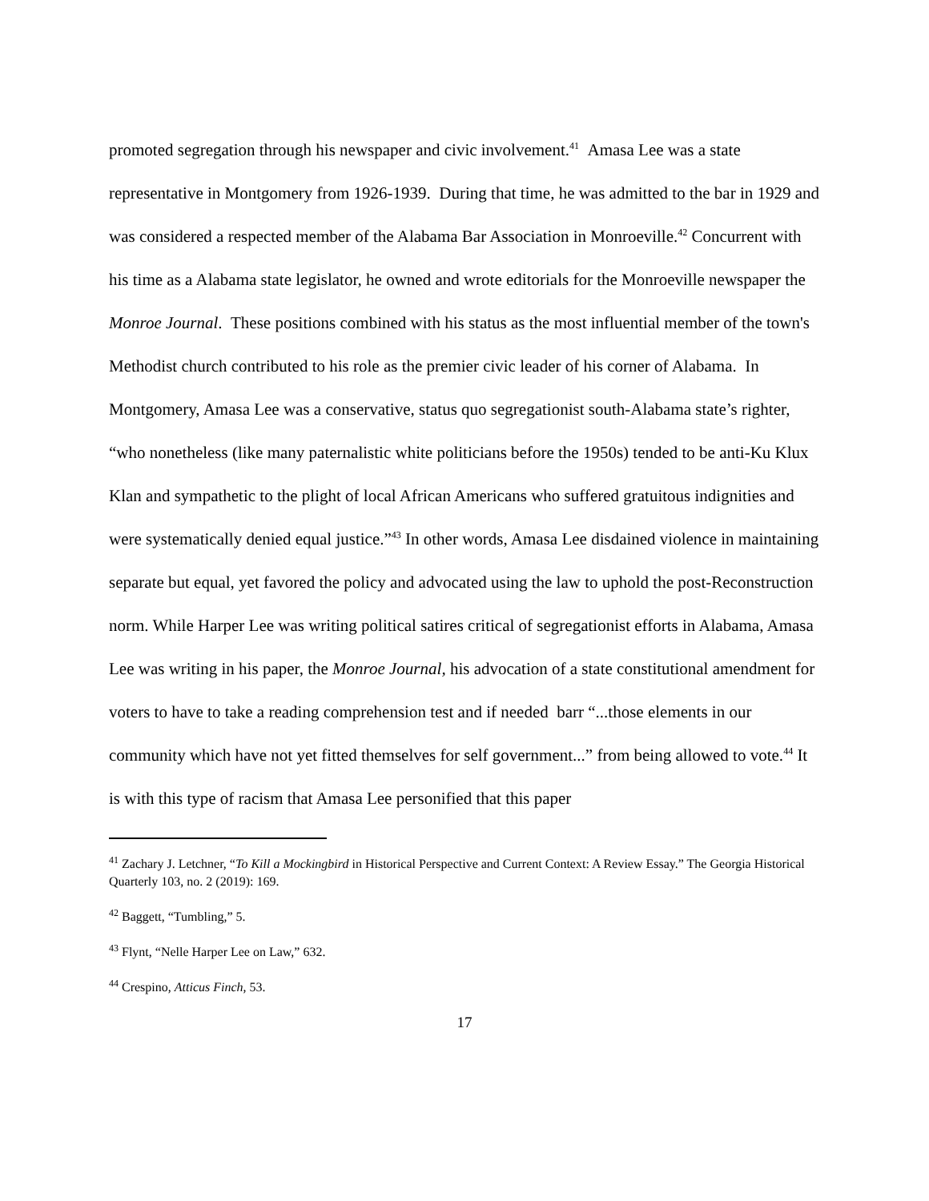promoted segregation through his newspaper and civic involvement.<sup>41</sup> Amasa Lee was a state representative in Montgomery from 1926-1939. During that time, he was admitted to the bar in 1929 and was considered a respected member of the Alabama Bar Association in Monroeville.<sup>42</sup> Concurrent with his time as a Alabama state legislator, he owned and wrote editorials for the Monroeville newspaper the Monroe Journal. These positions combined with his status as the most influential member of the town's Methodist church contributed to his role as the premier civic leader of his corner of Alabama. In Montgomery, Amasa Lee was a conservative, status quo segregationist south-Alabama state’s righter, “who nonetheless (like many paternalistic white politicians before the 1950s) tended to be anti-Ku Klux Klan and sympathetic to the plight of local African Americans who suffered gratuitous indignities and were systematically denied equal justice.”<sup>43</sup> In other words, Amasa Lee disdained violence in maintaining separate but equal, yet favored the policy and advocated using the law to uphold the post-Reconstruction norm. While Harper Lee was writing political satires critical of segregationist efforts in Alabama, Amasa Lee was writing in his paper, the Monroe Journal, his advocation of a state constitutional amendment for voters to have to take a reading comprehension test and if needed barr “...those elements in our community which have not yet fitted themselves for self government...” from being allowed to vote.<sup>44</sup> It is with this type of racism that Amasa Lee personified that this paper
<sup>41</sup> Zachary J. Letchner, “To Kill a Mockingbird in Historical Perspective and Current Context: A Review Essay.” The Georgia Historical Quarterly 103, no. 2 (2019): 169.
<sup>42</sup> Baggett, “Tumbling,” 5.
<sup>43</sup> Flynt, “Nelle Harper Lee on Law,” 632.
<sup>44</sup> Crespino, Atticus Finch, 53.
17